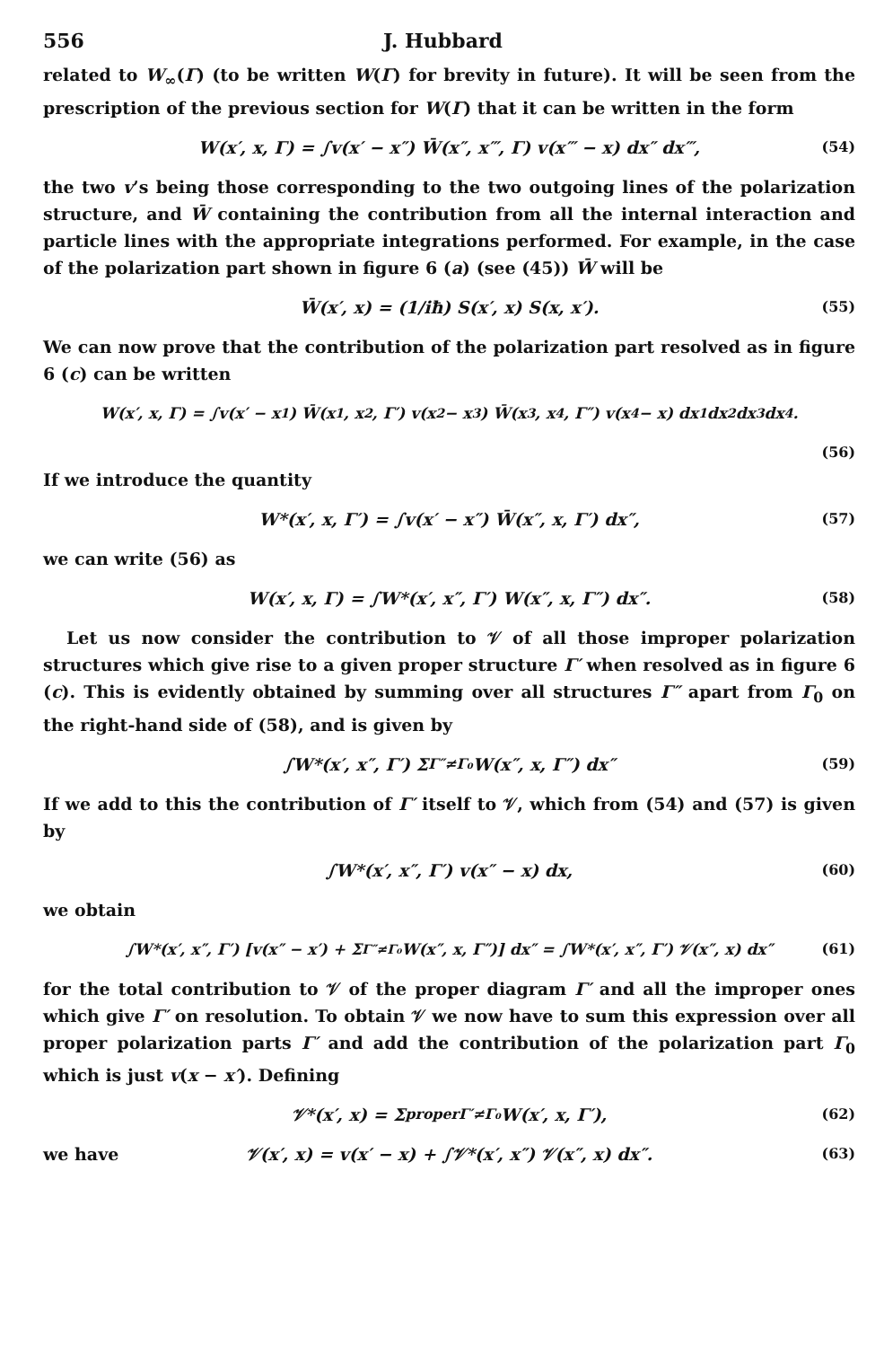556 J. Hubbard
related to W<sub>∞</sub>(Γ) (to be written W(Γ) for brevity in future). It will be seen from the prescription of the previous section for W(Γ) that it can be written in the form
W(x′, x, Γ) = ∫v(x′ − x″) W̄(x″, x‴, Γ) v(x‴ − x) dx″ dx‴, (54)
the two v’s being those corresponding to the two outgoing lines of the polarization structure, and W̄ containing the contribution from all the internal interaction and particle lines with the appropriate integrations performed. For example, in the case of the polarization part shown in figure 6 (a) (see (45)) W̄ will be
W̄(x′, x) = (1/iħ) S(x′, x) S(x, x′). (55)
We can now prove that the contribution of the polarization part resolved as in figure 6 (c) can be written
W(x′, x, Γ) = ∫v(x′ − x<sub>1</sub>) W̄(x<sub>1</sub>, x<sub>2</sub>, Γ′) v(x<sub>2</sub> − x<sub>3</sub>) W̄(x<sub>3</sub>, x<sub>4</sub>, Γ″) v(x<sub>4</sub> − x) dx<sub>1</sub> dx<sub>2</sub> dx<sub>3</sub> dx<sub>4</sub>.
(56)
If we introduce the quantity
W*(x′, x, Γ′) = ∫v(x′ − x″) W̄(x″, x, Γ′) dx″, (57)
we can write (56) as
W(x′, x, Γ) = ∫W*(x′, x″, Γ′) W(x″, x, Γ″) dx″. (58)
Let us now consider the contribution to 𝒱 of all those improper polarization structures which give rise to a given proper structure Γ′ when resolved as in figure 6 (c). This is evidently obtained by summing over all structures Γ″ apart from Γ<sub>0</sub> on the right-hand side of (58), and is given by
∫W*(x′, x″, Γ′) Σ<sub>Γ″≠Γ₀</sub> W(x″, x, Γ″) dx″ (59)
If we add to this the contribution of Γ′ itself to 𝒱, which from (54) and (57) is given by
∫W*(x′, x″, Γ′) v(x″ − x) dx, (60)
we obtain
∫W*(x′, x″, Γ′) [v(x″ − x′) + Σ<sub>Γ″≠Γ₀</sub> W(x″, x, Γ″)] dx″ = ∫W*(x′, x″, Γ′) 𝒱(x″, x) dx″ (61)
for the total contribution to 𝒱 of the proper diagram Γ′ and all the improper ones which give Γ′ on resolution. To obtain 𝒱 we now have to sum this expression over all proper polarization parts Γ′ and add the contribution of the polarization part Γ<sub>0</sub> which is just v(x − x′). Defining
𝒱*(x′, x) = Σ<sup>proper</sup><sub>Γ′≠Γ₀</sub> W(x′, x, Γ′), (62)
we have 𝒱(x′, x) = v(x′ − x) + ∫𝒱*(x′, x″) 𝒱(x″, x) dx″. (63)